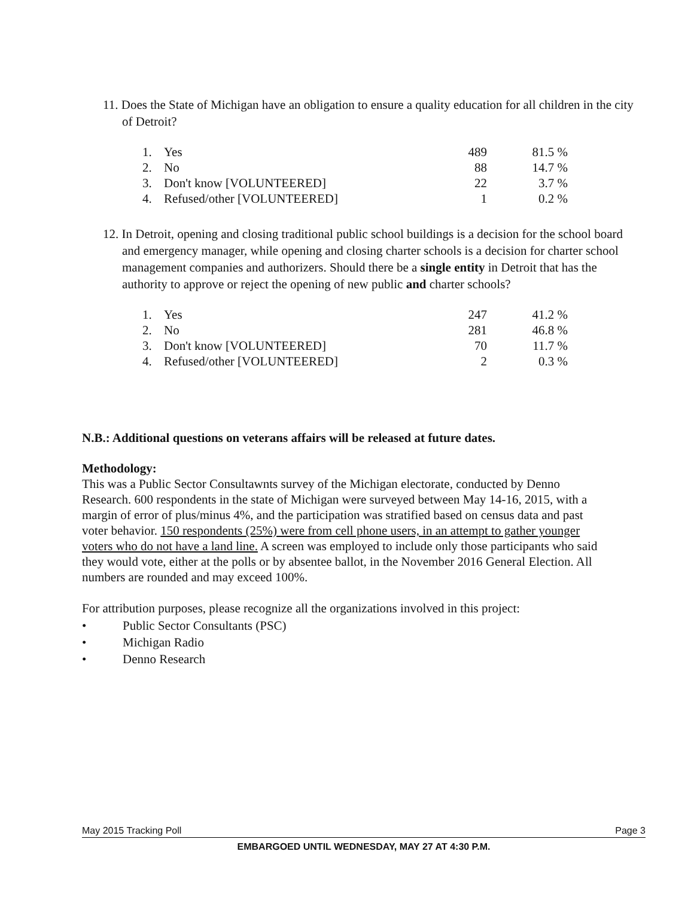11. Does the State of Michigan have an obligation to ensure a quality education for all children in the city of Detroit?
| 1. | Yes | 489 | 81.5 % |
| 2. | No | 88 | 14.7 % |
| 3. | Don't know [VOLUNTEERED] | 22 | 3.7 % |
| 4. | Refused/other [VOLUNTEERED] | 1 | 0.2 % |
12. In Detroit, opening and closing traditional public school buildings is a decision for the school board and emergency manager, while opening and closing charter schools is a decision for charter school management companies and authorizers. Should there be a single entity in Detroit that has the authority to approve or reject the opening of new public and charter schools?
| 1. | Yes | 247 | 41.2 % |
| 2. | No | 281 | 46.8 % |
| 3. | Don't know [VOLUNTEERED] | 70 | 11.7 % |
| 4. | Refused/other [VOLUNTEERED] | 2 | 0.3 % |
N.B.: Additional questions on veterans affairs will be released at future dates.
Methodology:
This was a Public Sector Consultawnts survey of the Michigan electorate, conducted by Denno Research. 600 respondents in the state of Michigan were surveyed between May 14-16, 2015, with a margin of error of plus/minus 4%, and the participation was stratified based on census data and past voter behavior. 150 respondents (25%) were from cell phone users, in an attempt to gather younger voters who do not have a land line. A screen was employed to include only those participants who said they would vote, either at the polls or by absentee ballot, in the November 2016 General Election. All numbers are rounded and may exceed 100%.
For attribution purposes, please recognize all the organizations involved in this project:
• Public Sector Consultants (PSC)
• Michigan Radio
• Denno Research
May 2015 Tracking Poll Page 3
EMBARGOED UNTIL WEDNESDAY, MAY 27 AT 4:30 P.M.